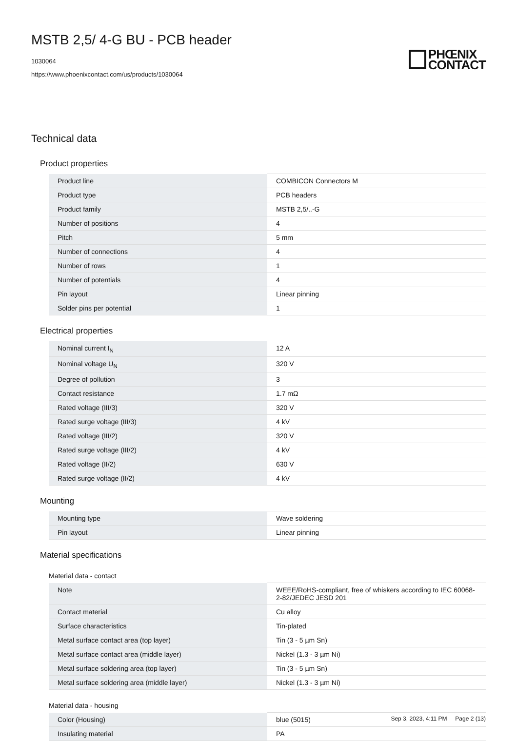MSTB 2,5/ 4-G BU - PCB header
1030064
https://www.phoenixcontact.com/us/products/1030064
PHŒNIX
CONTACT
Technical data
Product properties
| Product line | COMBICON Connectors M |
| Product type | PCB headers |
| Product family | MSTB 2,5/..-G |
| Number of positions | 4 |
| Pitch | 5 mm |
| Number of connections | 4 |
| Number of rows | 1 |
| Number of potentials | 4 |
| Pin layout | Linear pinning |
| Solder pins per potential | 1 |
Electrical properties
| Nominal current I<sub>N</sub> | 12 A |
| Nominal voltage U<sub>N</sub> | 320 V |
| Degree of pollution | 3 |
| Contact resistance | 1.7 mΩ |
| Rated voltage (III/3) | 320 V |
| Rated surge voltage (III/3) | 4 kV |
| Rated voltage (III/2) | 320 V |
| Rated surge voltage (III/2) | 4 kV |
| Rated voltage (II/2) | 630 V |
| Rated surge voltage (II/2) | 4 kV |
Mounting
| Mounting type | Wave soldering |
| Pin layout | Linear pinning |
Material specifications
Material data - contact
| Note | WEEE/RoHS-compliant, free of whiskers according to IEC 60068-2-82/JEDEC JESD 201 |
| Contact material | Cu alloy |
| Surface characteristics | Tin-plated |
| Metal surface contact area (top layer) | Tin (3 - 5 µm Sn) |
| Metal surface contact area (middle layer) | Nickel (1.3 - 3 µm Ni) |
| Metal surface soldering area (top layer) | Tin (3 - 5 µm Sn) |
| Metal surface soldering area (middle layer) | Nickel (1.3 - 3 µm Ni) |
Material data - housing
| Color (Housing) | blue (5015) |
| Insulating material | PA |
Sep 3, 2023, 4:11 PM Page 2 (13)